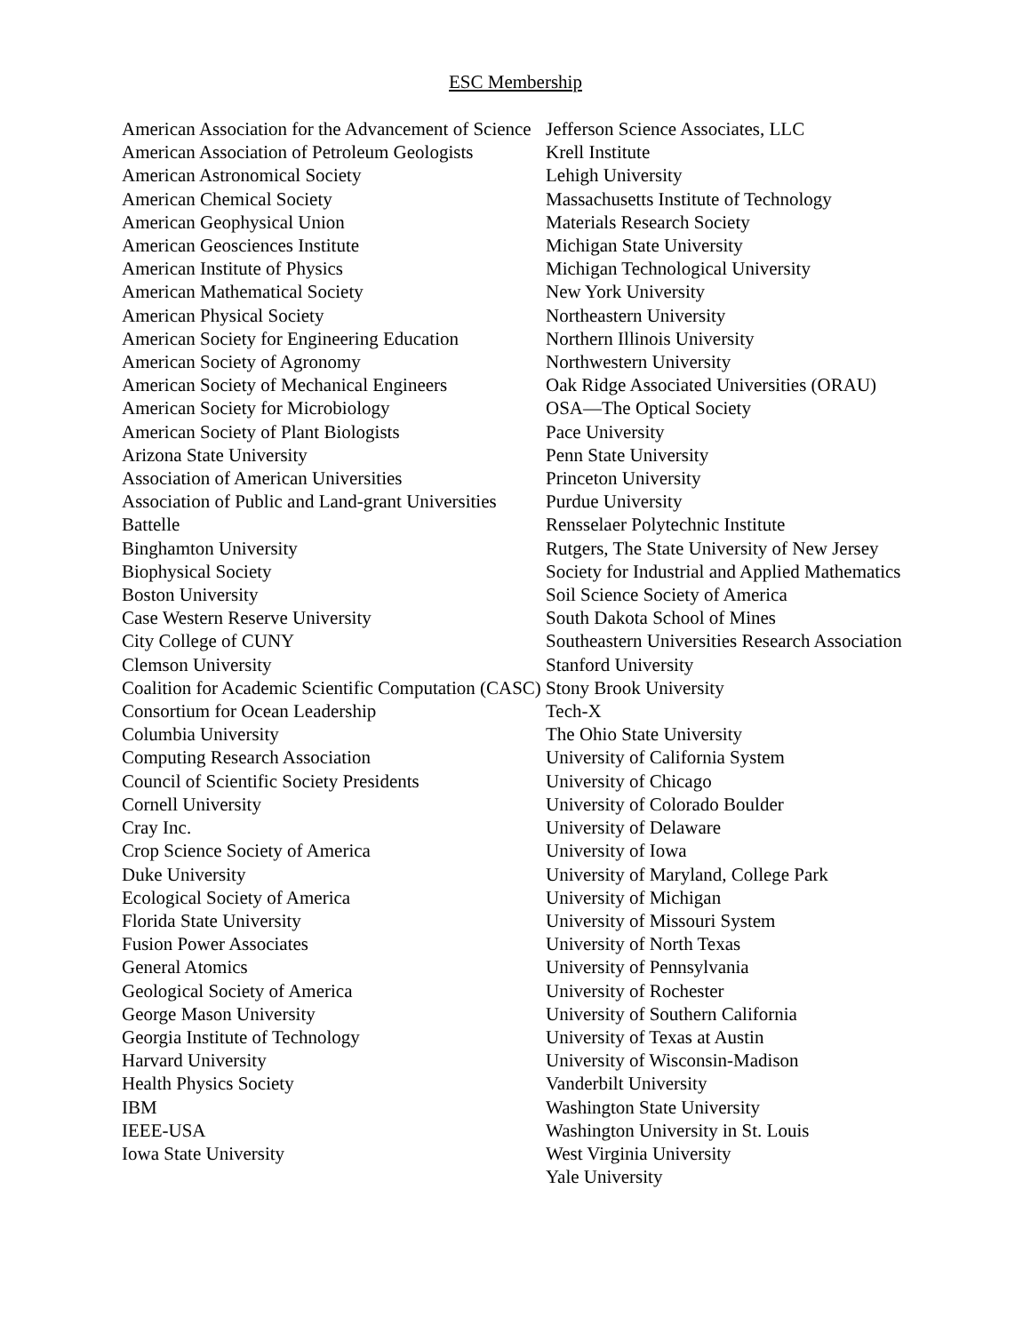ESC Membership
American Association for the Advancement of Science
American Association of Petroleum Geologists
American Astronomical Society
American Chemical Society
American Geophysical Union
American Geosciences Institute
American Institute of Physics
American Mathematical Society
American Physical Society
American Society for Engineering Education
American Society of Agronomy
American Society of Mechanical Engineers
American Society for Microbiology
American Society of Plant Biologists
Arizona State University
Association of American Universities
Association of Public and Land-grant Universities
Battelle
Binghamton University
Biophysical Society
Boston University
Case Western Reserve University
City College of CUNY
Clemson University
Coalition for Academic Scientific Computation (CASC)
Consortium for Ocean Leadership
Columbia University
Computing Research Association
Council of Scientific Society Presidents
Cornell University
Cray Inc.
Crop Science Society of America
Duke University
Ecological Society of America
Florida State University
Fusion Power Associates
General Atomics
Geological Society of America
George Mason University
Georgia Institute of Technology
Harvard University
Health Physics Society
IBM
IEEE-USA
Iowa State University
Jefferson Science Associates, LLC
Krell Institute
Lehigh University
Massachusetts Institute of Technology
Materials Research Society
Michigan State University
Michigan Technological University
New York University
Northeastern University
Northern Illinois University
Northwestern University
Oak Ridge Associated Universities (ORAU)
OSA—The Optical Society
Pace University
Penn State University
Princeton University
Purdue University
Rensselaer Polytechnic Institute
Rutgers, The State University of New Jersey
Society for Industrial and Applied Mathematics
Soil Science Society of America
South Dakota School of Mines
Southeastern Universities Research Association
Stanford University
Stony Brook University
Tech-X
The Ohio State University
University of California System
University of Chicago
University of Colorado Boulder
University of Delaware
University of Iowa
University of Maryland, College Park
University of Michigan
University of Missouri System
University of North Texas
University of Pennsylvania
University of Rochester
University of Southern California
University of Texas at Austin
University of Wisconsin-Madison
Vanderbilt University
Washington State University
Washington University in St. Louis
West Virginia University
Yale University